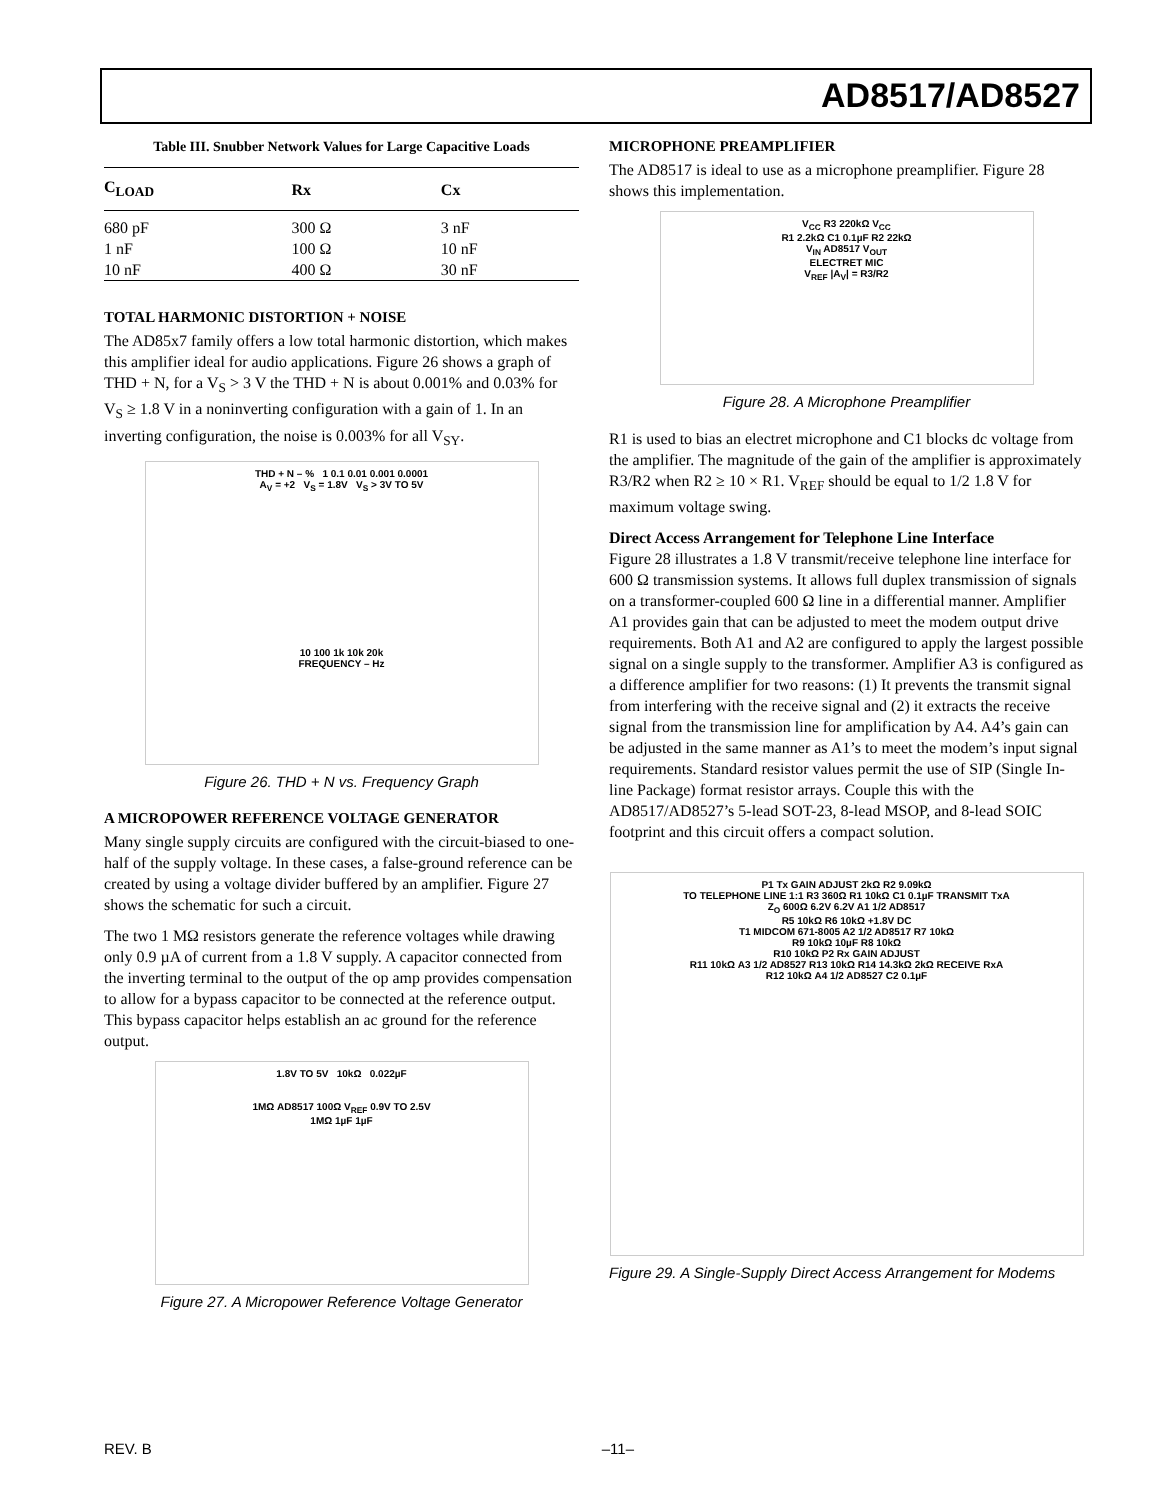AD8517/AD8527
Table III. Snubber Network Values for Large Capacitive Loads
| C<sub>LOAD</sub> | Rx | Cx |
| --- | --- | --- |
| 680 pF | 300 Ω | 3 nF |
| 1 nF | 100 Ω | 10 nF |
| 10 nF | 400 Ω | 30 nF |
TOTAL HARMONIC DISTORTION + NOISE
The AD85x7 family offers a low total harmonic distortion, which makes this amplifier ideal for audio applications. Figure 26 shows a graph of THD + N, for a V<sub>S</sub> > 3 V the THD + N is about 0.001% and 0.03% for V<sub>S</sub> ≥ 1.8 V in a noninverting configuration with a gain of 1. In an inverting configuration, the noise is 0.003% for all V<sub>SY</sub>.
THD + N – % 1 0.1 0.01 0.001 0.0001
A<sub>V</sub> = +2 V<sub>S</sub> = 1.8V V<sub>S</sub> > 3V TO 5V
10 100 1k 10k 20k
FREQUENCY – Hz
Figure 26. THD + N vs. Frequency Graph
A MICROPOWER REFERENCE VOLTAGE GENERATOR
Many single supply circuits are configured with the circuit-biased to one-half of the supply voltage. In these cases, a false-ground reference can be created by using a voltage divider buffered by an amplifier. Figure 27 shows the schematic for such a circuit.
The two 1 MΩ resistors generate the reference voltages while drawing only 0.9 µA of current from a 1.8 V supply. A capacitor connected from the inverting terminal to the output of the op amp provides compensation to allow for a bypass capacitor to be connected at the reference output. This bypass capacitor helps establish an ac ground for the reference output.
1.8V TO 5V 10kΩ 0.022µF
1MΩ AD8517 100Ω V<sub>REF</sub> 0.9V TO 2.5V
1MΩ 1µF 1µF
Figure 27. A Micropower Reference Voltage Generator
MICROPHONE PREAMPLIFIER
The AD8517 is ideal to use as a microphone preamplifier. Figure 28 shows this implementation.
V<sub>CC</sub> R3 220kΩ V<sub>CC</sub>
R1 2.2kΩ C1 0.1µF R2 22kΩ
V<sub>IN</sub> AD8517 V<sub>OUT</sub>
ELECTRET MIC
V<sub>REF</sub> |A<sub>V</sub>| = R3/R2
Figure 28. A Microphone Preamplifier
R1 is used to bias an electret microphone and C1 blocks dc voltage from the amplifier. The magnitude of the gain of the amplifier is approximately R3/R2 when R2 ≥ 10 × R1. V<sub>REF</sub> should be equal to 1/2 1.8 V for maximum voltage swing.
Direct Access Arrangement for Telephone Line Interface
Figure 28 illustrates a 1.8 V transmit/receive telephone line interface for 600 Ω transmission systems. It allows full duplex transmission of signals on a transformer-coupled 600 Ω line in a differential manner. Amplifier A1 provides gain that can be adjusted to meet the modem output drive requirements. Both A1 and A2 are configured to apply the largest possible signal on a single supply to the transformer. Amplifier A3 is configured as a difference amplifier for two reasons: (1) It prevents the transmit signal from interfering with the receive signal and (2) it extracts the receive signal from the transmission line for amplification by A4. A4’s gain can be adjusted in the same manner as A1’s to meet the modem’s input signal requirements. Standard resistor values permit the use of SIP (Single In-line Package) format resistor arrays. Couple this with the AD8517/AD8527’s 5-lead SOT-23, 8-lead MSOP, and 8-lead SOIC footprint and this circuit offers a compact solution.
P1 Tx GAIN ADJUST 2kΩ R2 9.09kΩ
TO TELEPHONE LINE 1:1 R3 360Ω R1 10kΩ C1 0.1µF TRANSMIT TxA
Z<sub>O</sub> 600Ω 6.2V 6.2V A1 1/2 AD8517
R5 10kΩ R6 10kΩ +1.8V DC
T1 MIDCOM 671-8005 A2 1/2 AD8517 R7 10kΩ
R9 10kΩ 10µF R8 10kΩ
R10 10kΩ P2 Rx GAIN ADJUST
R11 10kΩ A3 1/2 AD8527 R13 10kΩ R14 14.3kΩ 2kΩ RECEIVE RxA
R12 10kΩ A4 1/2 AD8527 C2 0.1µF
Figure 29. A Single-Supply Direct Access Arrangement for Modems
REV. B –11–